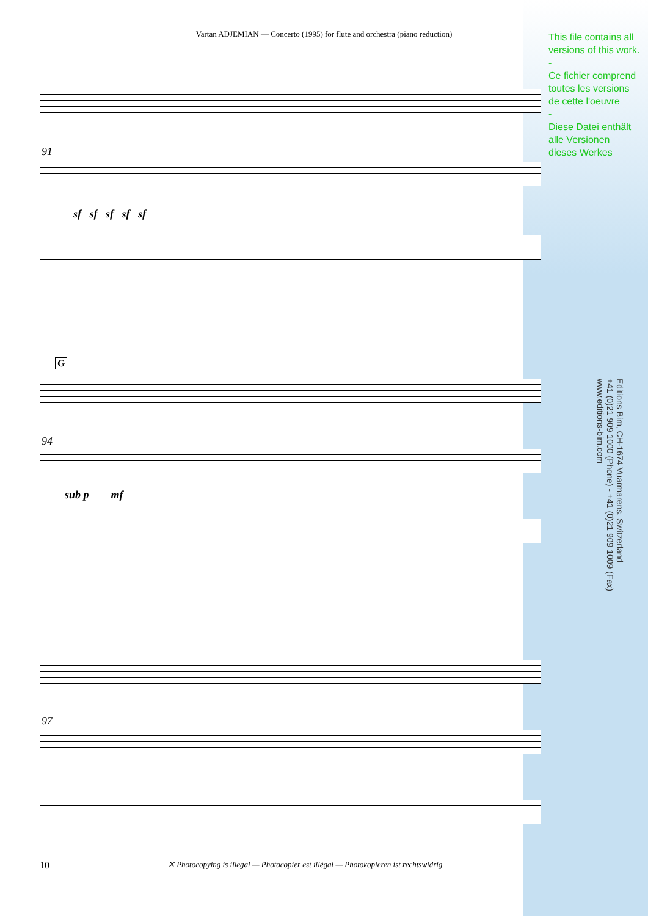Vartan ADJEMIAN — Concerto (1995) for flute and orchestra (piano reduction)
This file contains all versions of this work.
-
Ce fichier comprend toutes les versions de cette l'oeuvre
-
Diese Datei enthält alle Versionen dieses Werkes
91
sf sf sf sf sf
G
94
sub p mf
97
Editions Bim, CH-1674 Vuarmarens, Switzerland
+41 (0)21 909 1000 (Phone) - +41 (0)21 909 1009 (Fax)
www.editions-bim.com
10 ✕ Photocopying is illegal — Photocopier est illégal — Photokopieren ist rechtswidrig